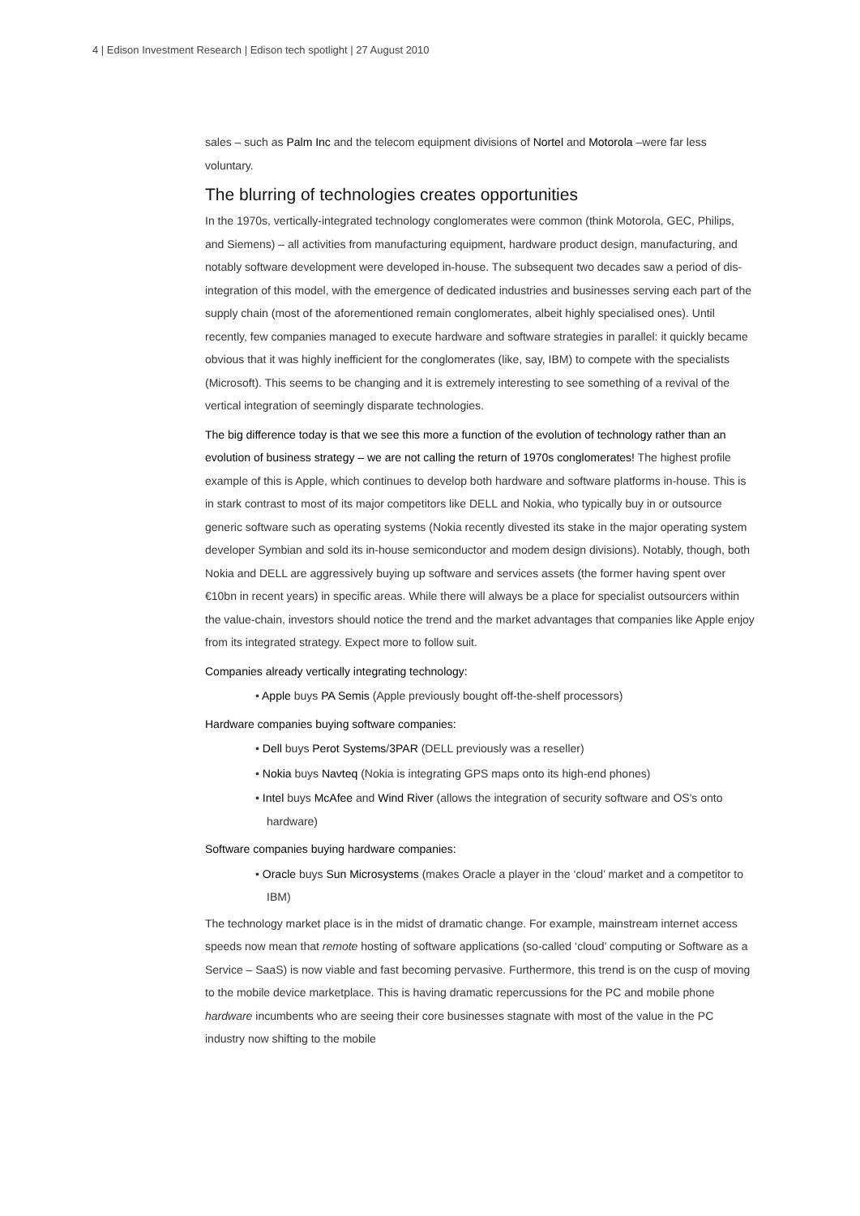4 | Edison Investment Research | Edison tech spotlight | 27 August 2010
sales – such as Palm Inc and the telecom equipment divisions of Nortel and Motorola –were far less voluntary.
The blurring of technologies creates opportunities
In the 1970s, vertically-integrated technology conglomerates were common (think Motorola, GEC, Philips, and Siemens) – all activities from manufacturing equipment, hardware product design, manufacturing, and notably software development were developed in-house. The subsequent two decades saw a period of dis-integration of this model, with the emergence of dedicated industries and businesses serving each part of the supply chain (most of the aforementioned remain conglomerates, albeit highly specialised ones). Until recently, few companies managed to execute hardware and software strategies in parallel: it quickly became obvious that it was highly inefficient for the conglomerates (like, say, IBM) to compete with the specialists (Microsoft). This seems to be changing and it is extremely interesting to see something of a revival of the vertical integration of seemingly disparate technologies.
The big difference today is that we see this more a function of the evolution of technology rather than an evolution of business strategy – we are not calling the return of 1970s conglomerates! The highest profile example of this is Apple, which continues to develop both hardware and software platforms in-house. This is in stark contrast to most of its major competitors like DELL and Nokia, who typically buy in or outsource generic software such as operating systems (Nokia recently divested its stake in the major operating system developer Symbian and sold its in-house semiconductor and modem design divisions). Notably, though, both Nokia and DELL are aggressively buying up software and services assets (the former having spent over €10bn in recent years) in specific areas. While there will always be a place for specialist outsourcers within the value-chain, investors should notice the trend and the market advantages that companies like Apple enjoy from its integrated strategy. Expect more to follow suit.
Companies already vertically integrating technology:
• Apple buys PA Semis (Apple previously bought off-the-shelf processors)
Hardware companies buying software companies:
• Dell buys Perot Systems/3PAR (DELL previously was a reseller)
• Nokia buys Navteq (Nokia is integrating GPS maps onto its high-end phones)
• Intel buys McAfee and Wind River (allows the integration of security software and OS's onto hardware)
Software companies buying hardware companies:
• Oracle buys Sun Microsystems (makes Oracle a player in the ‘cloud’ market and a competitor to IBM)
The technology market place is in the midst of dramatic change. For example, mainstream internet access speeds now mean that remote hosting of software applications (so-called ‘cloud’ computing or Software as a Service – SaaS) is now viable and fast becoming pervasive. Furthermore, this trend is on the cusp of moving to the mobile device marketplace. This is having dramatic repercussions for the PC and mobile phone hardware incumbents who are seeing their core businesses stagnate with most of the value in the PC industry now shifting to the mobile